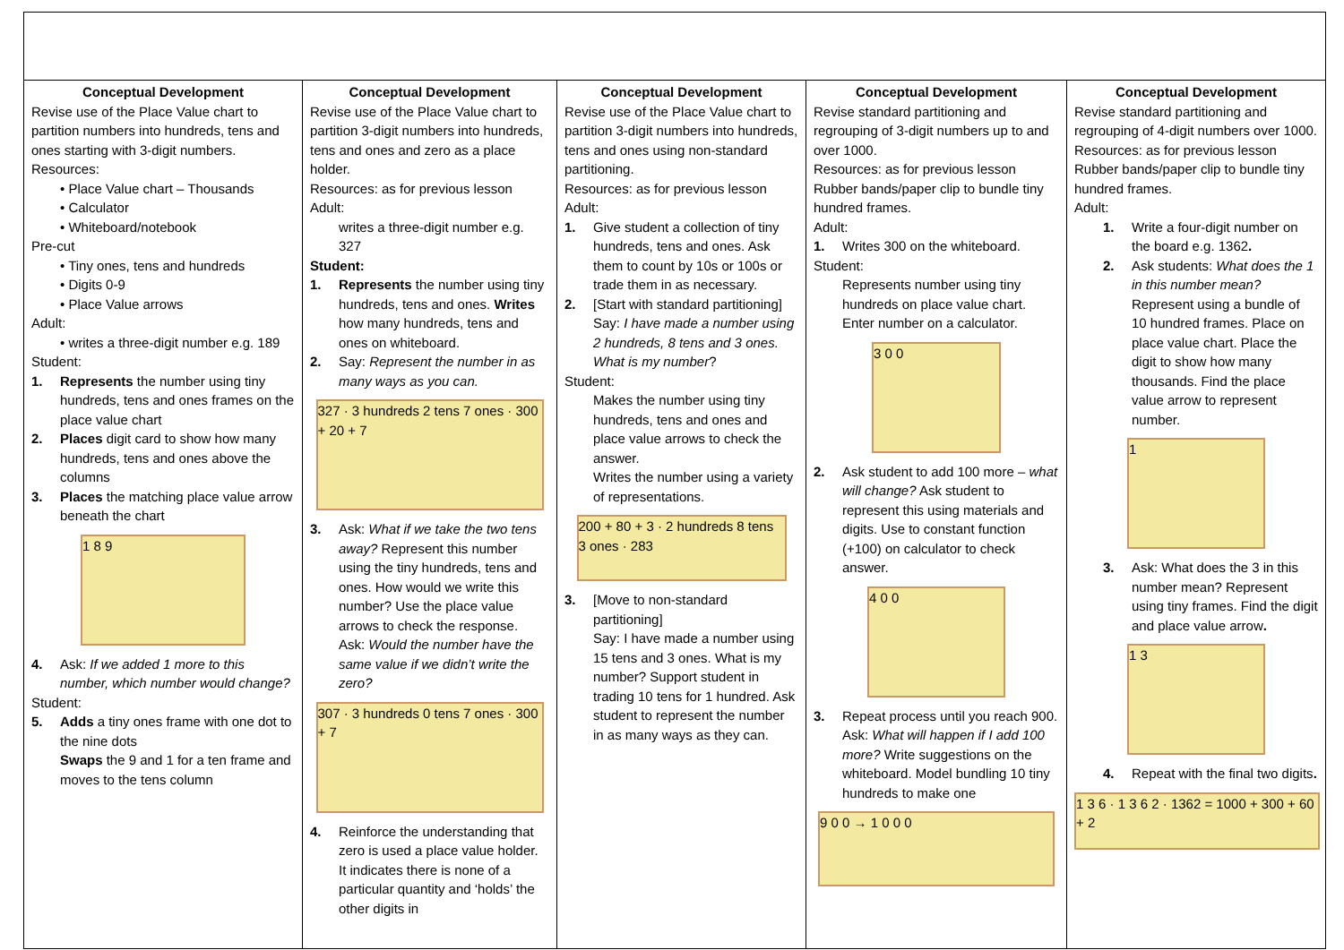| Conceptual Development Revise use of the Place Value chart to partition numbers into hundreds, tens and ones starting with 3-digit numbers. Resources: • Place Value chart – Thousands • Calculator • Whiteboard/notebook Pre-cut • Tiny ones, tens and hundreds • Digits 0-9 • Place Value arrows Adult: • writes a three-digit number e.g. 189 Student: 1. Represents the number using tiny hundreds, tens and ones frames on the place value chart 2. Places digit card to show how many hundreds, tens and ones above the columns 3. Places the matching place value arrow beneath the chart 1 8 9 4. Ask: If we added 1 more to this number, which number would change? Student: 5. Adds a tiny ones frame with one dot to the nine dots Swaps the 9 and 1 for a ten frame and moves to the tens column | Conceptual Development Revise use of the Place Value chart to partition 3-digit numbers into hundreds, tens and ones and zero as a place holder. Resources: as for previous lesson Adult: writes a three-digit number e.g. 327 Student: 1. Represents the number using tiny hundreds, tens and ones. Writes how many hundreds, tens and ones on whiteboard. 2. Say: Represent the number in as many ways as you can. 327 · 3 hundreds 2 tens 7 ones · 300 + 20 + 7 3. Ask: What if we take the two tens away? Represent this number using the tiny hundreds, tens and ones. How would we write this number? Use the place value arrows to check the response. Ask: Would the number have the same value if we didn’t write the zero? 307 · 3 hundreds 0 tens 7 ones · 300 + 7 4. Reinforce the understanding that zero is used a place value holder. It indicates there is none of a particular quantity and ‘holds’ the other digits in | Conceptual Development Revise use of the Place Value chart to partition 3-digit numbers into hundreds, tens and ones using non-standard partitioning. Resources: as for previous lesson Adult: 1. Give student a collection of tiny hundreds, tens and ones. Ask them to count by 10s or 100s or trade them in as necessary. 2. [Start with standard partitioning] Say: I have made a number using 2 hundreds, 8 tens and 3 ones. What is my number ? Student: Makes the number using tiny hundreds, tens and ones and place value arrows to check the answer. Writes the number using a variety of representations. 200 + 80 + 3 · 2 hundreds 8 tens 3 ones · 283 3. [Move to non-standard partitioning] Say: I have made a number using 15 tens and 3 ones. What is my number? Support student in trading 10 tens for 1 hundred. Ask student to represent the number in as many ways as they can. | Conceptual Development Revise standard partitioning and regrouping of 3-digit numbers up to and over 1000. Resources: as for previous lesson Rubber bands/paper clip to bundle tiny hundred frames. Adult: 1. Writes 300 on the whiteboard. Student: Represents number using tiny hundreds on place value chart. Enter number on a calculator. 3 0 0 2. Ask student to add 100 more – what will change? Ask student to represent this using materials and digits. Use to constant function (+100) on calculator to check answer. 4 0 0 3. Repeat process until you reach 900. Ask: What will happen if I add 100 more? Write suggestions on the whiteboard. Model bundling 10 tiny hundreds to make one 9 0 0 → 1 0 0 0 | Conceptual Development Revise standard partitioning and regrouping of 4-digit numbers over 1000. Resources: as for previous lesson Rubber bands/paper clip to bundle tiny hundred frames. Adult: 1. Write a four-digit number on the board e.g. 1362 . 2. Ask students: What does the 1 in this number mean? Represent using a bundle of 10 hundred frames. Place on place value chart. Place the digit to show how many thousands. Find the place value arrow to represent number. 1 3. Ask: What does the 3 in this number mean? Represent using tiny frames. Find the digit and place value arrow . 1 3 4. Repeat with the final two digits . 1 3 6 · 1 3 6 2 · 1362 = 1000 + 300 + 60 + 2 |